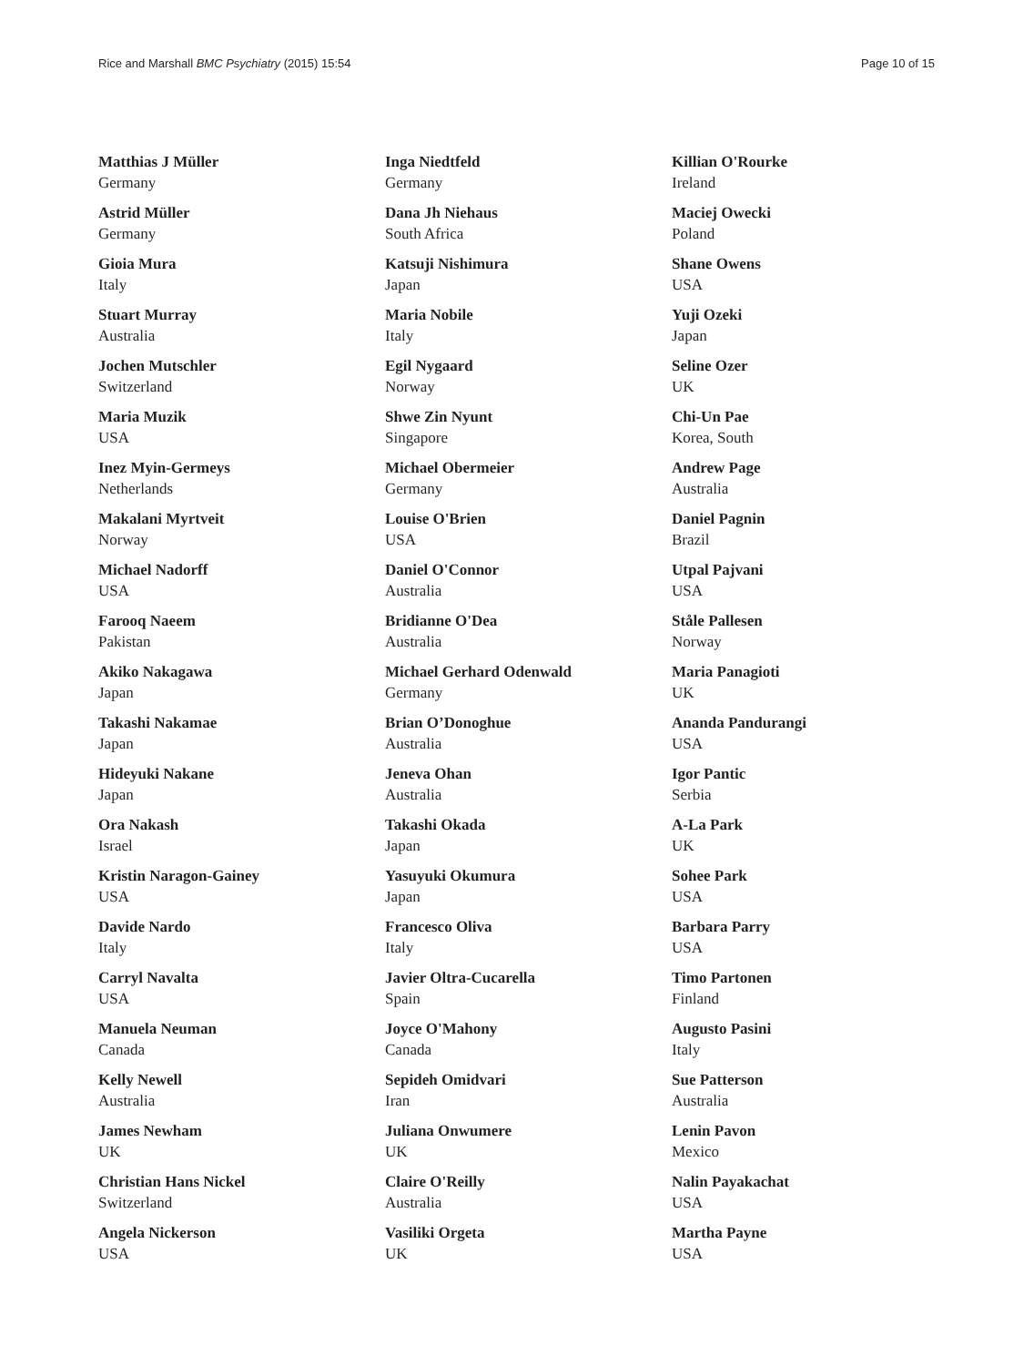Rice and Marshall BMC Psychiatry (2015) 15:54 Page 10 of 15
Matthias J Müller
Germany
Astrid Müller
Germany
Gioia Mura
Italy
Stuart Murray
Australia
Jochen Mutschler
Switzerland
Maria Muzik
USA
Inez Myin-Germeys
Netherlands
Makalani Myrtveit
Norway
Michael Nadorff
USA
Farooq Naeem
Pakistan
Akiko Nakagawa
Japan
Takashi Nakamae
Japan
Hideyuki Nakane
Japan
Ora Nakash
Israel
Kristin Naragon-Gainey
USA
Davide Nardo
Italy
Carryl Navalta
USA
Manuela Neuman
Canada
Kelly Newell
Australia
James Newham
UK
Christian Hans Nickel
Switzerland
Angela Nickerson
USA
Inga Niedtfeld
Germany
Dana Jh Niehaus
South Africa
Katsuji Nishimura
Japan
Maria Nobile
Italy
Egil Nygaard
Norway
Shwe Zin Nyunt
Singapore
Michael Obermeier
Germany
Louise O'Brien
USA
Daniel O'Connor
Australia
Bridianne O'Dea
Australia
Michael Gerhard Odenwald
Germany
Brian O’Donoghue
Australia
Jeneva Ohan
Australia
Takashi Okada
Japan
Yasuyuki Okumura
Japan
Francesco Oliva
Italy
Javier Oltra-Cucarella
Spain
Joyce O'Mahony
Canada
Sepideh Omidvari
Iran
Juliana Onwumere
UK
Claire O'Reilly
Australia
Vasiliki Orgeta
UK
Killian O'Rourke
Ireland
Maciej Owecki
Poland
Shane Owens
USA
Yuji Ozeki
Japan
Seline Ozer
UK
Chi-Un Pae
Korea, South
Andrew Page
Australia
Daniel Pagnin
Brazil
Utpal Pajvani
USA
Ståle Pallesen
Norway
Maria Panagioti
UK
Ananda Pandurangi
USA
Igor Pantic
Serbia
A-La Park
UK
Sohee Park
USA
Barbara Parry
USA
Timo Partonen
Finland
Augusto Pasini
Italy
Sue Patterson
Australia
Lenin Pavon
Mexico
Nalin Payakachat
USA
Martha Payne
USA